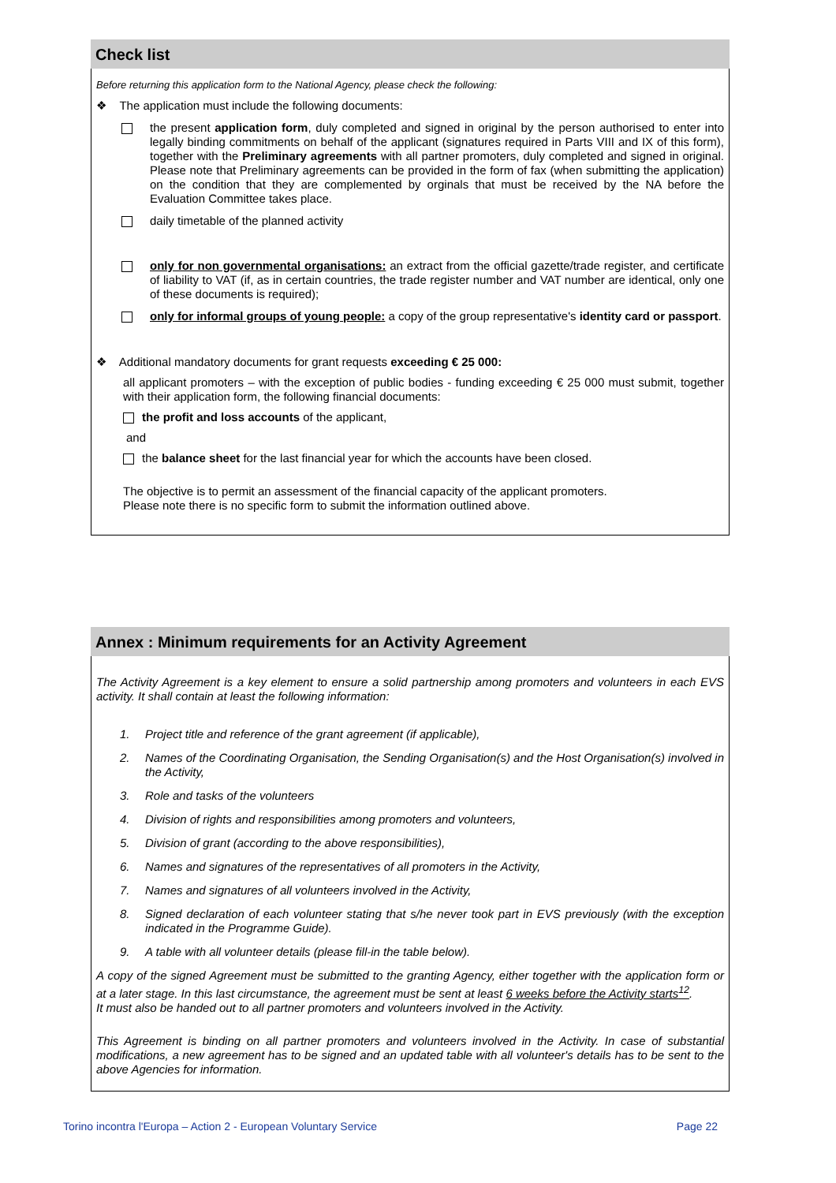Check list
Before returning this application form to the National Agency, please check the following:
❖ The application must include the following documents:
the present application form, duly completed and signed in original by the person authorised to enter into legally binding commitments on behalf of the applicant (signatures required in Parts VIII and IX of this form), together with the Preliminary agreements with all partner promoters, duly completed and signed in original. Please note that Preliminary agreements can be provided in the form of fax (when submitting the application) on the condition that they are complemented by orginals that must be received by the NA before the Evaluation Committee takes place.
daily timetable of the planned activity
only for non governmental organisations: an extract from the official gazette/trade register, and certificate of liability to VAT (if, as in certain countries, the trade register number and VAT number are identical, only one of these documents is required);
only for informal groups of young people: a copy of the group representative's identity card or passport.
❖ Additional mandatory documents for grant requests exceeding € 25 000:
all applicant promoters – with the exception of public bodies - funding exceeding € 25 000 must submit, together with their application form, the following financial documents:
the profit and loss accounts of the applicant,
and
the balance sheet for the last financial year for which the accounts have been closed.
The objective is to permit an assessment of the financial capacity of the applicant promoters.
Please note there is no specific form to submit the information outlined above.
Annex : Minimum requirements for an Activity Agreement
The Activity Agreement is a key element to ensure a solid partnership among promoters and volunteers in each EVS activity. It shall contain at least the following information:
1. Project title and reference of the grant agreement (if applicable),
2. Names of the Coordinating Organisation, the Sending Organisation(s) and the Host Organisation(s) involved in the Activity,
3. Role and tasks of the volunteers
4. Division of rights and responsibilities among promoters and volunteers,
5. Division of grant (according to the above responsibilities),
6. Names and signatures of the representatives of all promoters in the Activity,
7. Names and signatures of all volunteers involved in the Activity,
8. Signed declaration of each volunteer stating that s/he never took part in EVS previously (with the exception indicated in the Programme Guide).
9. A table with all volunteer details (please fill-in the table below).
A copy of the signed Agreement must be submitted to the granting Agency, either together with the application form or at a later stage. In this last circumstance, the agreement must be sent at least 6 weeks before the Activity starts<sup>12</sup>.
It must also be handed out to all partner promoters and volunteers involved in the Activity.
This Agreement is binding on all partner promoters and volunteers involved in the Activity. In case of substantial modifications, a new agreement has to be signed and an updated table with all volunteer's details has to be sent to the above Agencies for information.
Torino incontra l'Europa – Action 2 - European Voluntary Service Page 22